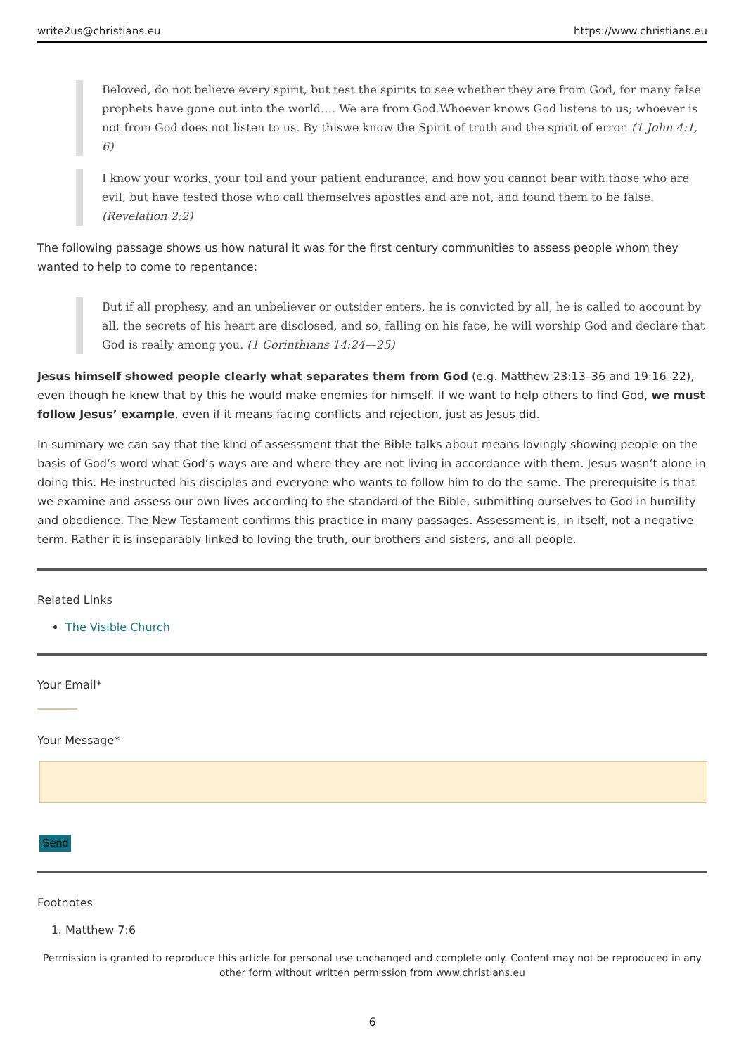write2us@christians.eu https://www.christians.eu
Beloved, do not believe every spirit, but test the spirits to see whether they are from God, for many false prophets have gone out into the world…. We are from God.Whoever knows God listens to us; whoever is not from God does not listen to us. By thiswe know the Spirit of truth and the spirit of error. (1 John 4:1, 6)
I know your works, your toil and your patient endurance, and how you cannot bear with those who are evil, but have tested those who call themselves apostles and are not, and found them to be false. (Revelation 2:2)
The following passage shows us how natural it was for the first century communities to assess people whom they wanted to help to come to repentance:
But if all prophesy, and an unbeliever or outsider enters, he is convicted by all, he is called to account by all, the secrets of his heart are disclosed, and so, falling on his face, he will worship God and declare that God is really among you. (1 Corinthians 14:24—25)
Jesus himself showed people clearly what separates them from God (e.g. Matthew 23:13–36 and 19:16–22), even though he knew that by this he would make enemies for himself. If we want to help others to find God, we must follow Jesus’ example, even if it means facing conflicts and rejection, just as Jesus did.
In summary we can say that the kind of assessment that the Bible talks about means lovingly showing people on the basis of God’s word what God’s ways are and where they are not living in accordance with them. Jesus wasn’t alone in doing this. He instructed his disciples and everyone who wants to follow him to do the same. The prerequisite is that we examine and assess our own lives according to the standard of the Bible, submitting ourselves to God in humility and obedience. The New Testament confirms this practice in many passages. Assessment is, in itself, not a negative term. Rather it is inseparably linked to loving the truth, our brothers and sisters, and all people.
Related Links
The Visible Church
Your Email*
Your Message*
Send
Footnotes
1. Matthew 7:6
Permission is granted to reproduce this article for personal use unchanged and complete only. Content may not be reproduced in any other form without written permission from www.christians.eu
6